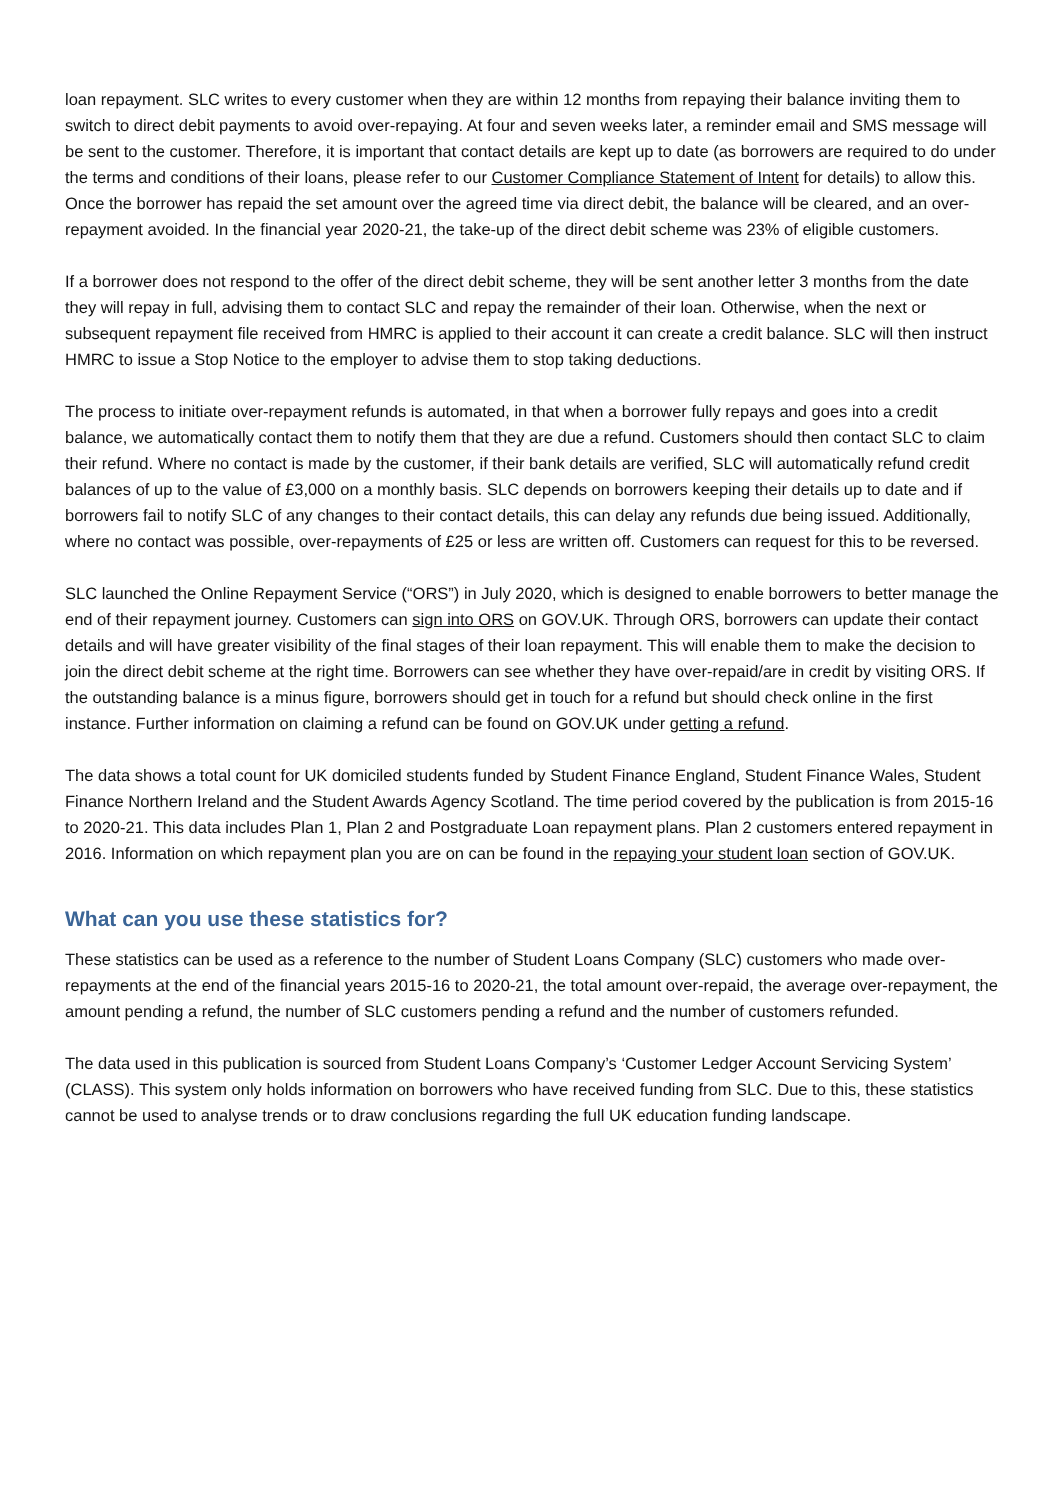loan repayment. SLC writes to every customer when they are within 12 months from repaying their balance inviting them to switch to direct debit payments to avoid over-repaying. At four and seven weeks later, a reminder email and SMS message will be sent to the customer. Therefore, it is important that contact details are kept up to date (as borrowers are required to do under the terms and conditions of their loans, please refer to our Customer Compliance Statement of Intent for details) to allow this. Once the borrower has repaid the set amount over the agreed time via direct debit, the balance will be cleared, and an over-repayment avoided. In the financial year 2020-21, the take-up of the direct debit scheme was 23% of eligible customers.
If a borrower does not respond to the offer of the direct debit scheme, they will be sent another letter 3 months from the date they will repay in full, advising them to contact SLC and repay the remainder of their loan. Otherwise, when the next or subsequent repayment file received from HMRC is applied to their account it can create a credit balance. SLC will then instruct HMRC to issue a Stop Notice to the employer to advise them to stop taking deductions.
The process to initiate over-repayment refunds is automated, in that when a borrower fully repays and goes into a credit balance, we automatically contact them to notify them that they are due a refund. Customers should then contact SLC to claim their refund. Where no contact is made by the customer, if their bank details are verified, SLC will automatically refund credit balances of up to the value of £3,000 on a monthly basis. SLC depends on borrowers keeping their details up to date and if borrowers fail to notify SLC of any changes to their contact details, this can delay any refunds due being issued. Additionally, where no contact was possible, over-repayments of £25 or less are written off. Customers can request for this to be reversed.
SLC launched the Online Repayment Service (“ORS”) in July 2020, which is designed to enable borrowers to better manage the end of their repayment journey. Customers can sign into ORS on GOV.UK. Through ORS, borrowers can update their contact details and will have greater visibility of the final stages of their loan repayment. This will enable them to make the decision to join the direct debit scheme at the right time. Borrowers can see whether they have over-repaid/are in credit by visiting ORS. If the outstanding balance is a minus figure, borrowers should get in touch for a refund but should check online in the first instance. Further information on claiming a refund can be found on GOV.UK under getting a refund.
The data shows a total count for UK domiciled students funded by Student Finance England, Student Finance Wales, Student Finance Northern Ireland and the Student Awards Agency Scotland. The time period covered by the publication is from 2015-16 to 2020-21. This data includes Plan 1, Plan 2 and Postgraduate Loan repayment plans. Plan 2 customers entered repayment in 2016. Information on which repayment plan you are on can be found in the repaying your student loan section of GOV.UK.
What can you use these statistics for?
These statistics can be used as a reference to the number of Student Loans Company (SLC) customers who made over-repayments at the end of the financial years 2015-16 to 2020-21, the total amount over-repaid, the average over-repayment, the amount pending a refund, the number of SLC customers pending a refund and the number of customers refunded.
The data used in this publication is sourced from Student Loans Company’s ‘Customer Ledger Account Servicing System’ (CLASS). This system only holds information on borrowers who have received funding from SLC. Due to this, these statistics cannot be used to analyse trends or to draw conclusions regarding the full UK education funding landscape.